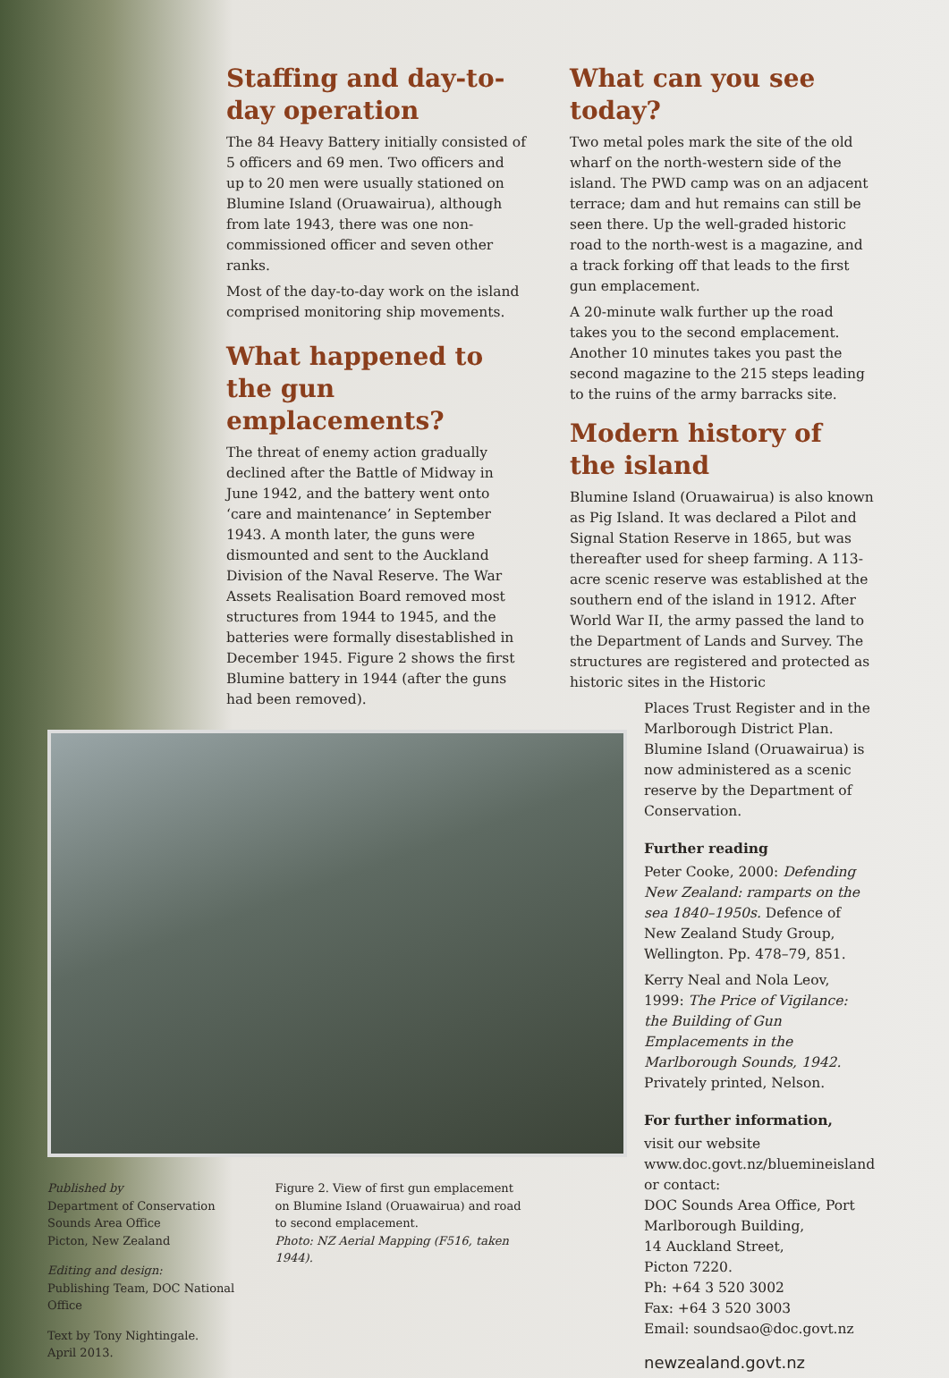Staffing and day-to-day operation
The 84 Heavy Battery initially consisted of 5 officers and 69 men. Two officers and up to 20 men were usually stationed on Blumine Island (Oruawairua), although from late 1943, there was one non-commissioned officer and seven other ranks.
Most of the day-to-day work on the island comprised monitoring ship movements.
What happened to the gun emplacements?
The threat of enemy action gradually declined after the Battle of Midway in June 1942, and the battery went onto ‘care and maintenance’ in September 1943. A month later, the guns were dismounted and sent to the Auckland Division of the Naval Reserve. The War Assets Realisation Board removed most structures from 1944 to 1945, and the batteries were formally disestablished in December 1945. Figure 2 shows the first Blumine battery in 1944 (after the guns had been removed).
Published by
Department of Conservation
Sounds Area Office
Picton, New Zealand
Editing and design:
Publishing Team, DOC National Office
Text by Tony Nightingale.
April 2013.
Figure 2. View of first gun emplacement on Blumine Island (Oruawairua) and road to second emplacement.
Photo: NZ Aerial Mapping (F516, taken 1944).
What can you see today?
Two metal poles mark the site of the old wharf on the north-western side of the island. The PWD camp was on an adjacent terrace; dam and hut remains can still be seen there. Up the well-graded historic road to the north-west is a magazine, and a track forking off that leads to the first gun emplacement.
A 20-minute walk further up the road takes you to the second emplacement. Another 10 minutes takes you past the second magazine to the 215 steps leading to the ruins of the army barracks site.
Modern history of the island
Blumine Island (Oruawairua) is also known as Pig Island. It was declared a Pilot and Signal Station Reserve in 1865, but was thereafter used for sheep farming. A 113-acre scenic reserve was established at the southern end of the island in 1912. After World War II, the army passed the land to the Department of Lands and Survey. The structures are registered and protected as historic sites in the Historic
Places Trust Register and in the Marlborough District Plan. Blumine Island (Oruawairua) is now administered as a scenic reserve by the Department of Conservation.
Further reading
Peter Cooke, 2000: Defending New Zealand: ramparts on the sea 1840–1950s. Defence of New Zealand Study Group, Wellington. Pp. 478–79, 851.
Kerry Neal and Nola Leov, 1999: The Price of Vigilance: the Building of Gun Emplacements in the Marlborough Sounds, 1942. Privately printed, Nelson.
For further information,
visit our website
www.doc.govt.nz/bluemineisland
or contact:
DOC Sounds Area Office, Port Marlborough Building,
14 Auckland Street,
Picton 7220.
Ph: +64 3 520 3002
Fax: +64 3 520 3003
Email: soundsao@doc.govt.nz
newzealand.govt.nz